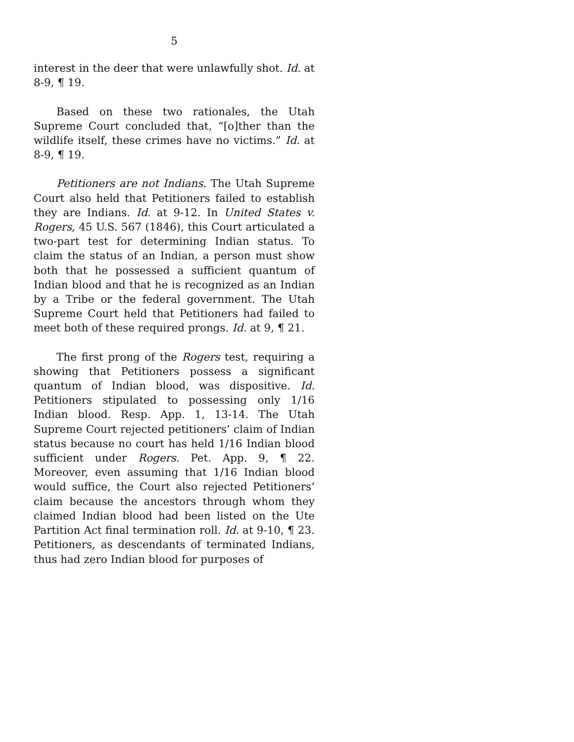5
interest in the deer that were unlawfully shot. Id. at 8-9, ¶ 19.
Based on these two rationales, the Utah Supreme Court concluded that, “[o]ther than the wildlife itself, these crimes have no victims.” Id. at 8-9, ¶ 19.
Petitioners are not Indians. The Utah Supreme Court also held that Petitioners failed to establish they are Indians. Id. at 9-12. In United States v. Rogers, 45 U.S. 567 (1846), this Court articulated a two-part test for determining Indian status. To claim the status of an Indian, a person must show both that he possessed a sufficient quantum of Indian blood and that he is recognized as an Indian by a Tribe or the federal government. The Utah Supreme Court held that Petitioners had failed to meet both of these required prongs. Id. at 9, ¶ 21.
The first prong of the Rogers test, requiring a showing that Petitioners possess a significant quantum of Indian blood, was dispositive. Id. Petitioners stipulated to possessing only 1/16 Indian blood. Resp. App. 1, 13-14. The Utah Supreme Court rejected petitioners’ claim of Indian status because no court has held 1/16 Indian blood sufficient under Rogers. Pet. App. 9, ¶ 22. Moreover, even assuming that 1/16 Indian blood would suffice, the Court also rejected Petitioners’ claim because the ancestors through whom they claimed Indian blood had been listed on the Ute Partition Act final termination roll. Id. at 9-10, ¶ 23. Petitioners, as descendants of terminated Indians, thus had zero Indian blood for purposes of